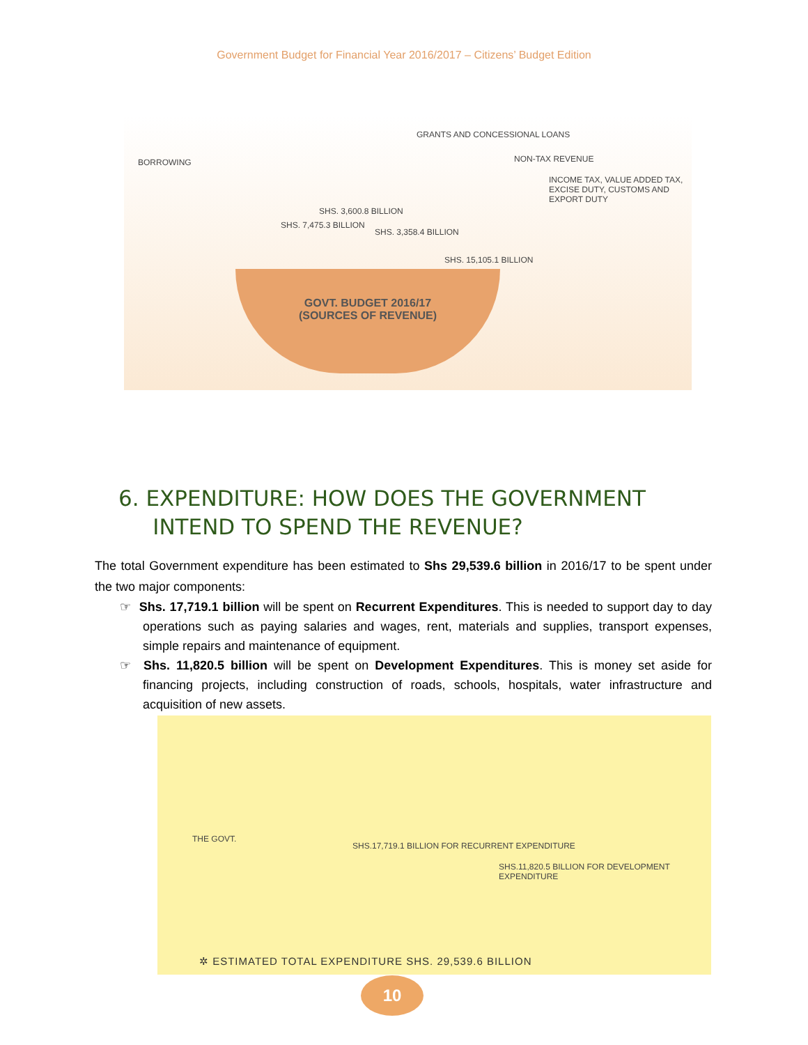Government Budget for Financial Year 2016/2017 – Citizens’ Budget Edition
BORROWING
GRANTS AND CONCESSIONAL LOANS
NON-TAX REVENUE
INCOME TAX, VALUE ADDED TAX, EXCISE DUTY, CUSTOMS AND EXPORT DUTY
SHS. 7,475.3 BILLION
SHS. 3,600.8 BILLION
SHS. 3,358.4 BILLION
SHS. 15,105.1 BILLION
GOVT. BUDGET 2016/17
(SOURCES OF REVENUE)
6. EXPENDITURE: HOW DOES THE GOVERNMENT
INTEND TO SPEND THE REVENUE?
The total Government expenditure has been estimated to Shs 29,539.6 billion in 2016/17 to be spent under the two major components:
☞ Shs. 17,719.1 billion will be spent on Recurrent Expenditures. This is needed to support day to day operations such as paying salaries and wages, rent, materials and supplies, transport expenses, simple repairs and maintenance of equipment.
☞ Shs. 11,820.5 billion will be spent on Development Expenditures. This is money set aside for financing projects, including construction of roads, schools, hospitals, water infrastructure and acquisition of new assets.
THE GOVT.
SHS.17,719.1 BILLION FOR RECURRENT EXPENDITURE
SHS.11,820.5 BILLION FOR DEVELOPMENT EXPENDITURE
✲ ESTIMATED TOTAL EXPENDITURE SHS. 29,539.6 BILLION
10